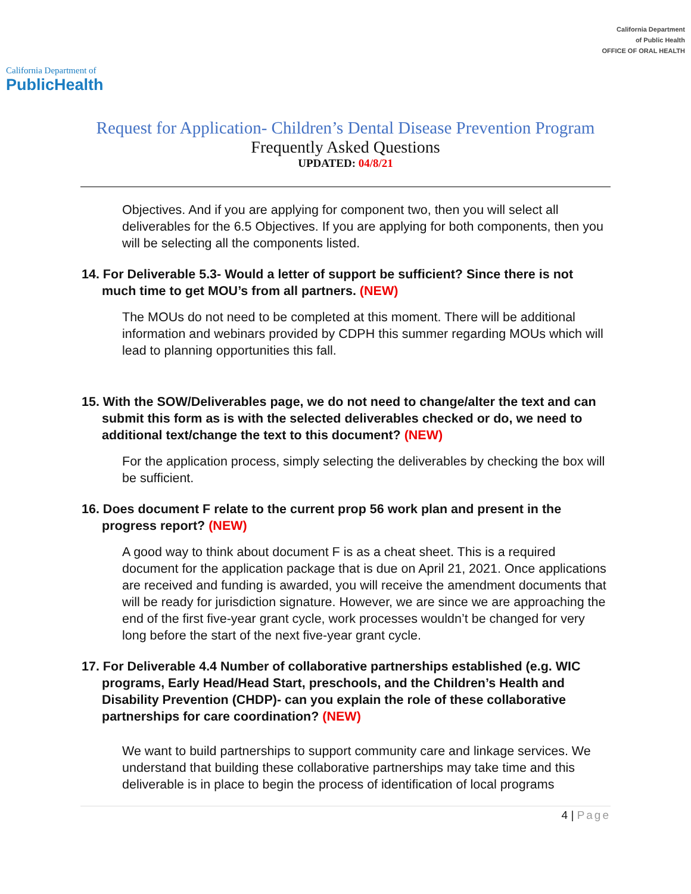California Department of
PublicHealth
California Department
of Public Health
OFFICE OF ORAL HEALTH
Request for Application- Children’s Dental Disease Prevention Program
Frequently Asked Questions
UPDATED: 04/8/21
Objectives. And if you are applying for component two, then you will select all deliverables for the 6.5 Objectives. If you are applying for both components, then you will be selecting all the components listed.
14. For Deliverable 5.3- Would a letter of support be sufficient? Since there is not much time to get MOU’s from all partners. (NEW)
The MOUs do not need to be completed at this moment. There will be additional information and webinars provided by CDPH this summer regarding MOUs which will lead to planning opportunities this fall.
15. With the SOW/Deliverables page, we do not need to change/alter the text and can submit this form as is with the selected deliverables checked or do, we need to additional text/change the text to this document? (NEW)
For the application process, simply selecting the deliverables by checking the box will be sufficient.
16. Does document F relate to the current prop 56 work plan and present in the progress report? (NEW)
A good way to think about document F is as a cheat sheet. This is a required document for the application package that is due on April 21, 2021. Once applications are received and funding is awarded, you will receive the amendment documents that will be ready for jurisdiction signature. However, we are since we are approaching the end of the first five-year grant cycle, work processes wouldn’t be changed for very long before the start of the next five-year grant cycle.
17. For Deliverable 4.4 Number of collaborative partnerships established (e.g. WIC programs, Early Head/Head Start, preschools, and the Children’s Health and Disability Prevention (CHDP)- can you explain the role of these collaborative partnerships for care coordination? (NEW)
We want to build partnerships to support community care and linkage services. We understand that building these collaborative partnerships may take time and this deliverable is in place to begin the process of identification of local programs
4 | Page